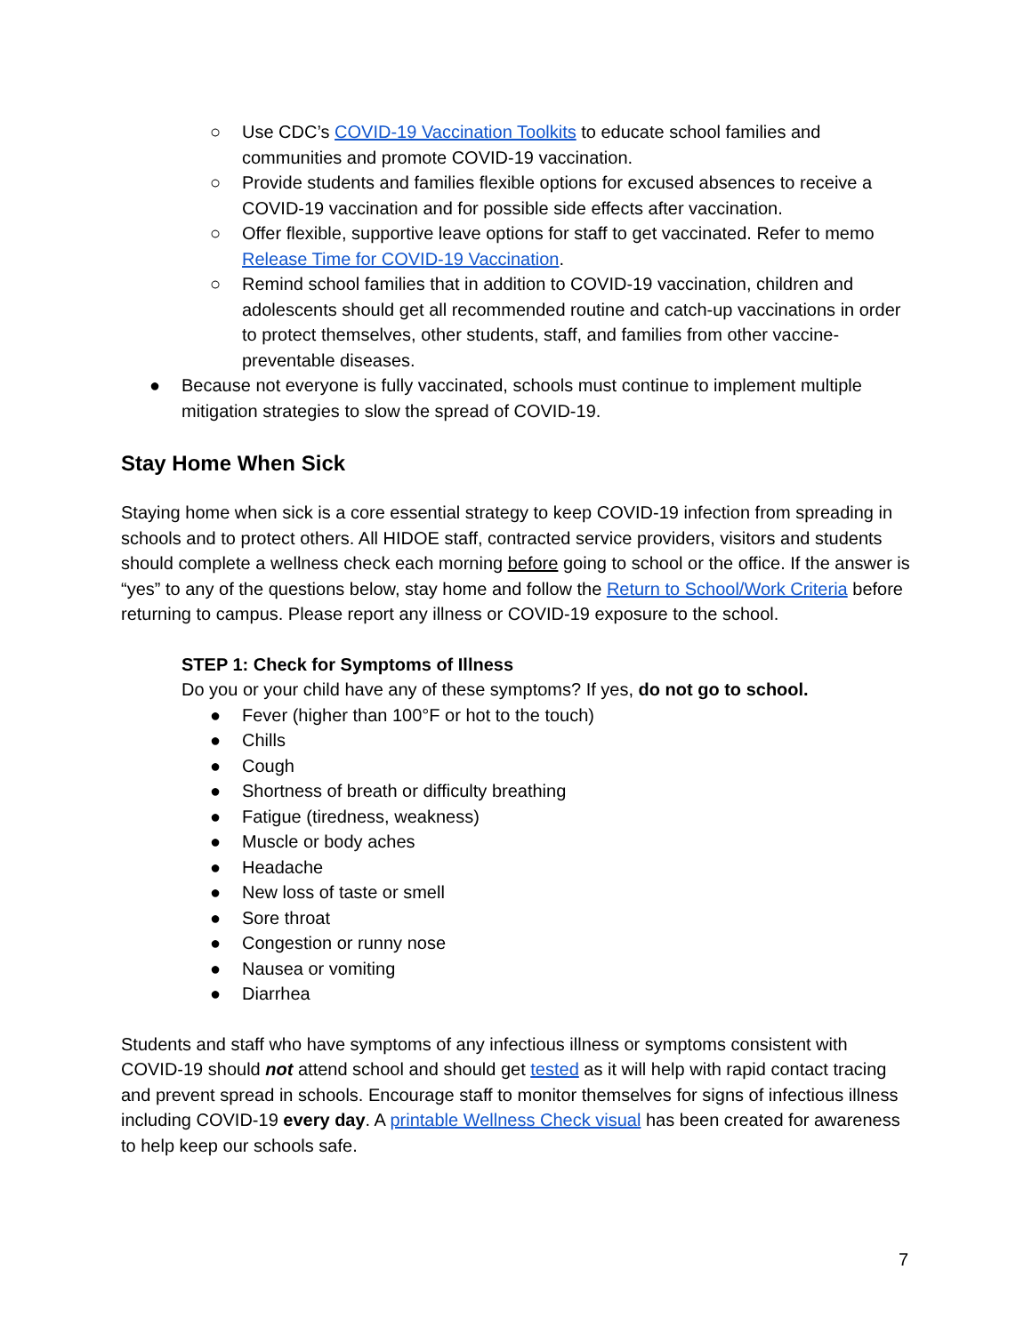○ Use CDC’s COVID-19 Vaccination Toolkits to educate school families and communities and promote COVID-19 vaccination.
○ Provide students and families flexible options for excused absences to receive a COVID-19 vaccination and for possible side effects after vaccination.
○ Offer flexible, supportive leave options for staff to get vaccinated. Refer to memo Release Time for COVID-19 Vaccination.
○ Remind school families that in addition to COVID-19 vaccination, children and adolescents should get all recommended routine and catch-up vaccinations in order to protect themselves, other students, staff, and families from other vaccine-preventable diseases.
● Because not everyone is fully vaccinated, schools must continue to implement multiple mitigation strategies to slow the spread of COVID-19.
Stay Home When Sick
Staying home when sick is a core essential strategy to keep COVID-19 infection from spreading in schools and to protect others. All HIDOE staff, contracted service providers, visitors and students should complete a wellness check each morning before going to school or the office. If the answer is “yes” to any of the questions below, stay home and follow the Return to School/Work Criteria before returning to campus. Please report any illness or COVID-19 exposure to the school.
STEP 1: Check for Symptoms of Illness
Do you or your child have any of these symptoms? If yes, do not go to school.
● Fever (higher than 100°F or hot to the touch)
● Chills
● Cough
● Shortness of breath or difficulty breathing
● Fatigue (tiredness, weakness)
● Muscle or body aches
● Headache
● New loss of taste or smell
● Sore throat
● Congestion or runny nose
● Nausea or vomiting
● Diarrhea
Students and staff who have symptoms of any infectious illness or symptoms consistent with COVID-19 should not attend school and should get tested as it will help with rapid contact tracing and prevent spread in schools. Encourage staff to monitor themselves for signs of infectious illness including COVID-19 every day. A printable Wellness Check visual has been created for awareness to help keep our schools safe.
7